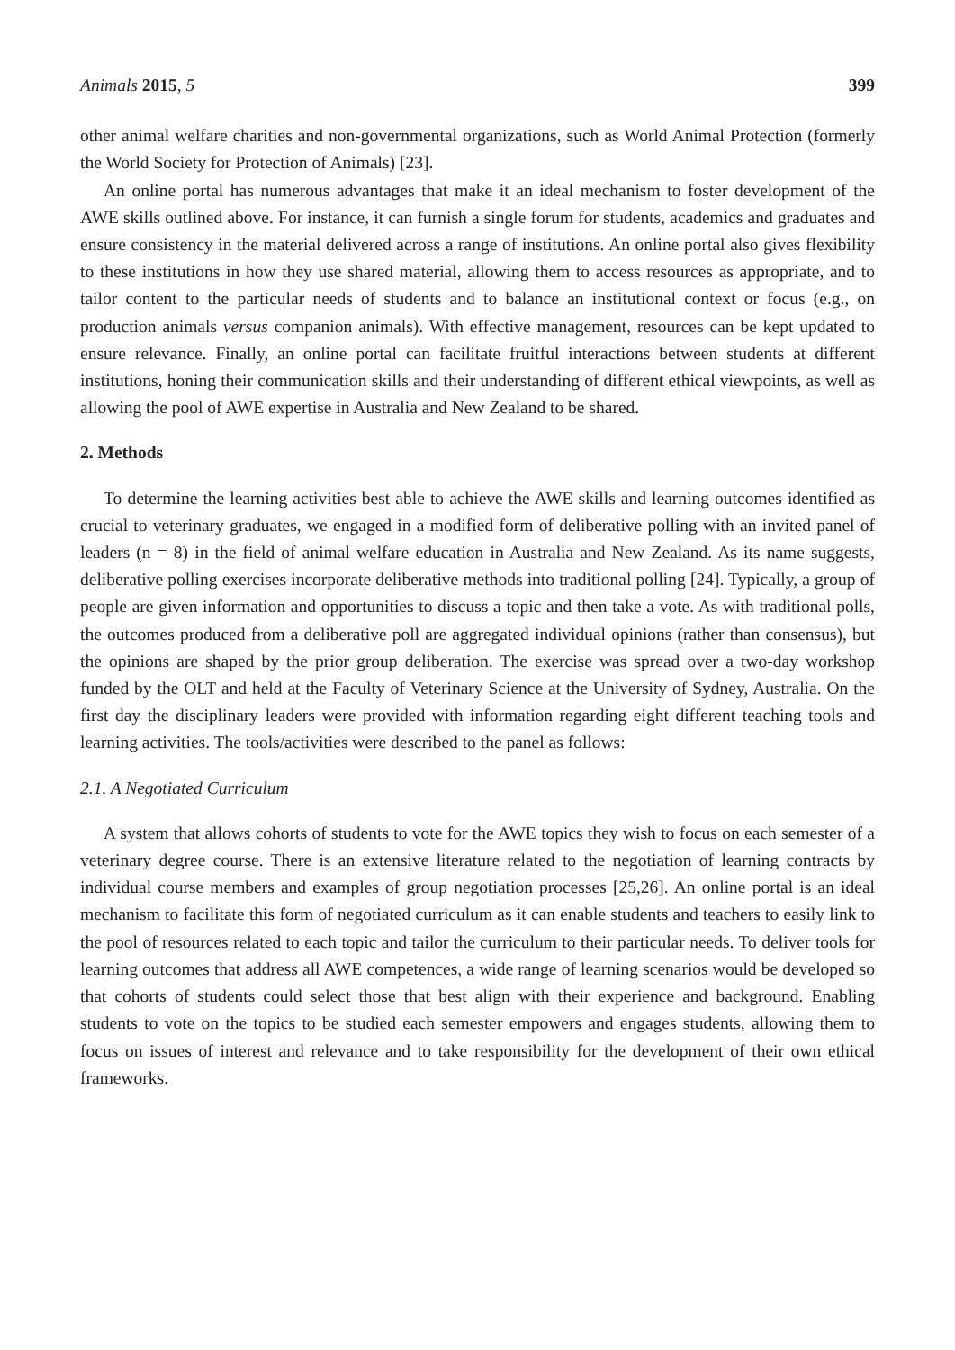Animals 2015, 5 399
other animal welfare charities and non-governmental organizations, such as World Animal Protection (formerly the World Society for Protection of Animals) [23].
An online portal has numerous advantages that make it an ideal mechanism to foster development of the AWE skills outlined above. For instance, it can furnish a single forum for students, academics and graduates and ensure consistency in the material delivered across a range of institutions. An online portal also gives flexibility to these institutions in how they use shared material, allowing them to access resources as appropriate, and to tailor content to the particular needs of students and to balance an institutional context or focus (e.g., on production animals versus companion animals). With effective management, resources can be kept updated to ensure relevance. Finally, an online portal can facilitate fruitful interactions between students at different institutions, honing their communication skills and their understanding of different ethical viewpoints, as well as allowing the pool of AWE expertise in Australia and New Zealand to be shared.
2. Methods
To determine the learning activities best able to achieve the AWE skills and learning outcomes identified as crucial to veterinary graduates, we engaged in a modified form of deliberative polling with an invited panel of leaders (n = 8) in the field of animal welfare education in Australia and New Zealand. As its name suggests, deliberative polling exercises incorporate deliberative methods into traditional polling [24]. Typically, a group of people are given information and opportunities to discuss a topic and then take a vote. As with traditional polls, the outcomes produced from a deliberative poll are aggregated individual opinions (rather than consensus), but the opinions are shaped by the prior group deliberation. The exercise was spread over a two-day workshop funded by the OLT and held at the Faculty of Veterinary Science at the University of Sydney, Australia. On the first day the disciplinary leaders were provided with information regarding eight different teaching tools and learning activities. The tools/activities were described to the panel as follows:
2.1. A Negotiated Curriculum
A system that allows cohorts of students to vote for the AWE topics they wish to focus on each semester of a veterinary degree course. There is an extensive literature related to the negotiation of learning contracts by individual course members and examples of group negotiation processes [25,26]. An online portal is an ideal mechanism to facilitate this form of negotiated curriculum as it can enable students and teachers to easily link to the pool of resources related to each topic and tailor the curriculum to their particular needs. To deliver tools for learning outcomes that address all AWE competences, a wide range of learning scenarios would be developed so that cohorts of students could select those that best align with their experience and background. Enabling students to vote on the topics to be studied each semester empowers and engages students, allowing them to focus on issues of interest and relevance and to take responsibility for the development of their own ethical frameworks.